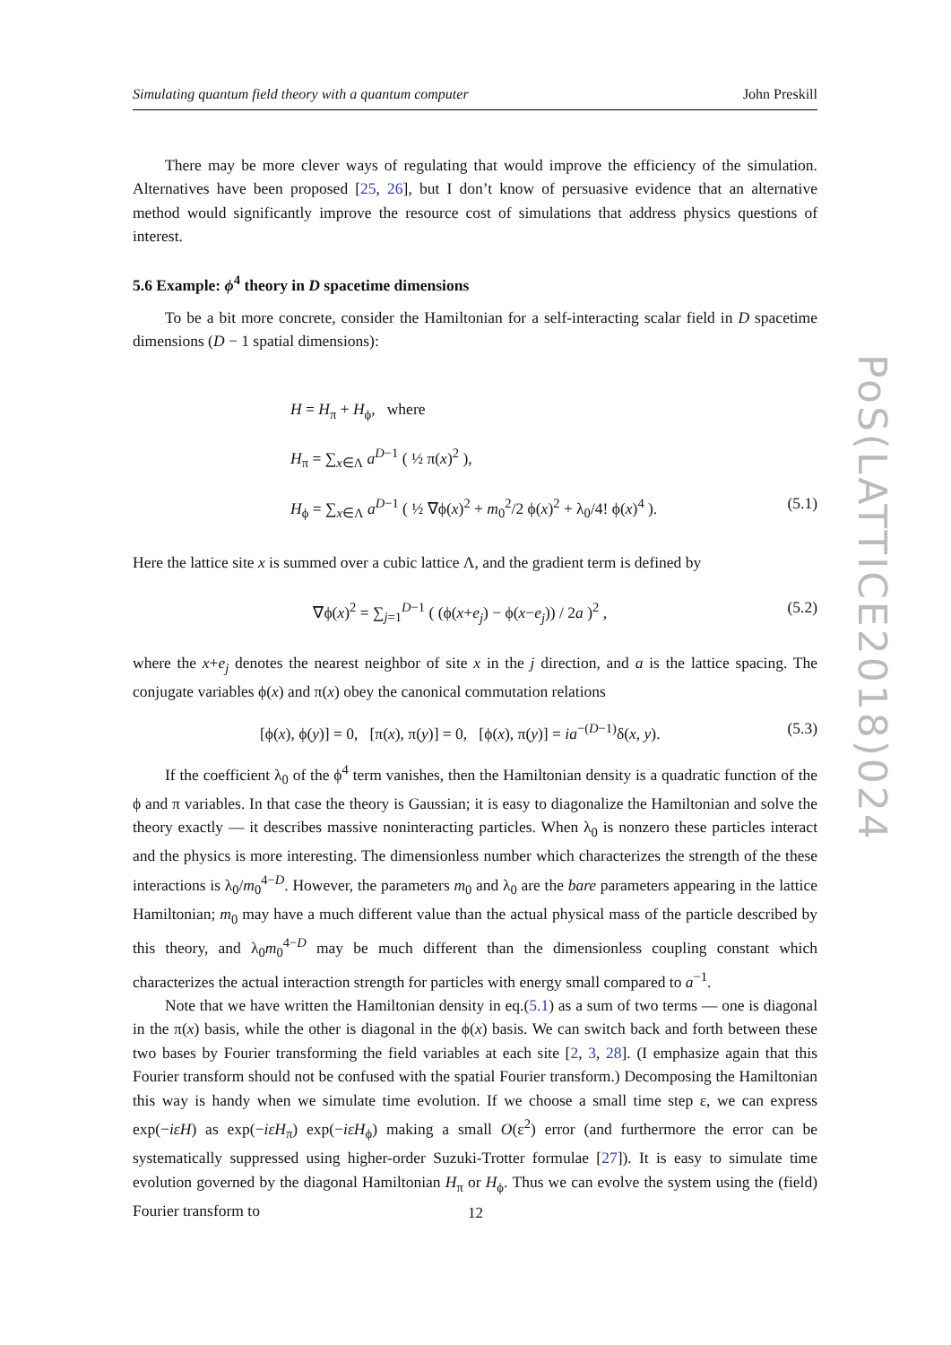Simulating quantum field theory with a quantum computer John Preskill
There may be more clever ways of regulating that would improve the efficiency of the simulation. Alternatives have been proposed [25, 26], but I don’t know of persuasive evidence that an alternative method would significantly improve the resource cost of simulations that address physics questions of interest.
5.6 Example: ϕ<sup>4</sup> theory in D spacetime dimensions
To be a bit more concrete, consider the Hamiltonian for a self-interacting scalar field in D spacetime dimensions (D − 1 spatial dimensions):
H = H<sub>π</sub> + H<sub>ϕ</sub>, where
H<sub>π</sub> = ∑<sub>x∈Λ</sub> a<sup>D−1</sup> ( ½ π(x)<sup>2</sup> ),
H<sub>ϕ</sub> = ∑<sub>x∈Λ</sub> a<sup>D−1</sup> ( ½ ∇ϕ(x)<sup>2</sup> + m<sub>0</sub><sup>2</sup>/2 ϕ(x)<sup>2</sup> + λ<sub>0</sub>/4! ϕ(x)<sup>4</sup> ). (5.1)
Here the lattice site x is summed over a cubic lattice Λ, and the gradient term is defined by
∇ϕ(x)<sup>2</sup> = ∑<sub>j=1</sub><sup>D−1</sup> ( (ϕ(x+e<sub>j</sub>) − ϕ(x−e<sub>j</sub>)) / 2a )<sup>2</sup> , (5.2)
where the x+e<sub>j</sub> denotes the nearest neighbor of site x in the j direction, and a is the lattice spacing. The conjugate variables ϕ(x) and π(x) obey the canonical commutation relations
[ϕ(x), ϕ(y)] = 0, [π(x), π(y)] = 0, [ϕ(x), π(y)] = ia<sup>−(D−1)</sup>δ(x, y). (5.3)
If the coefficient λ<sub>0</sub> of the ϕ<sup>4</sup> term vanishes, then the Hamiltonian density is a quadratic function of the ϕ and π variables. In that case the theory is Gaussian; it is easy to diagonalize the Hamiltonian and solve the theory exactly — it describes massive noninteracting particles. When λ<sub>0</sub> is nonzero these particles interact and the physics is more interesting. The dimensionless number which characterizes the strength of the these interactions is λ<sub>0</sub>/m<sub>0</sub><sup>4−D</sup>. However, the parameters m<sub>0</sub> and λ<sub>0</sub> are the bare parameters appearing in the lattice Hamiltonian; m<sub>0</sub> may have a much different value than the actual physical mass of the particle described by this theory, and λ<sub>0</sub>m<sub>0</sub><sup>4−D</sup> may be much different than the dimensionless coupling constant which characterizes the actual interaction strength for particles with energy small compared to a<sup>−1</sup>.
Note that we have written the Hamiltonian density in eq.(5.1) as a sum of two terms — one is diagonal in the π(x) basis, while the other is diagonal in the ϕ(x) basis. We can switch back and forth between these two bases by Fourier transforming the field variables at each site [2, 3, 28]. (I emphasize again that this Fourier transform should not be confused with the spatial Fourier transform.) Decomposing the Hamiltonian this way is handy when we simulate time evolution. If we choose a small time step ε, we can express exp(−iεH) as exp(−iεH<sub>π</sub>) exp(−iεH<sub>ϕ</sub>) making a small O(ε<sup>2</sup>) error (and furthermore the error can be systematically suppressed using higher-order Suzuki-Trotter formulae [27]). It is easy to simulate time evolution governed by the diagonal Hamiltonian H<sub>π</sub> or H<sub>ϕ</sub>. Thus we can evolve the system using the (field) Fourier transform to
PoS(LATTICE2018)024
12